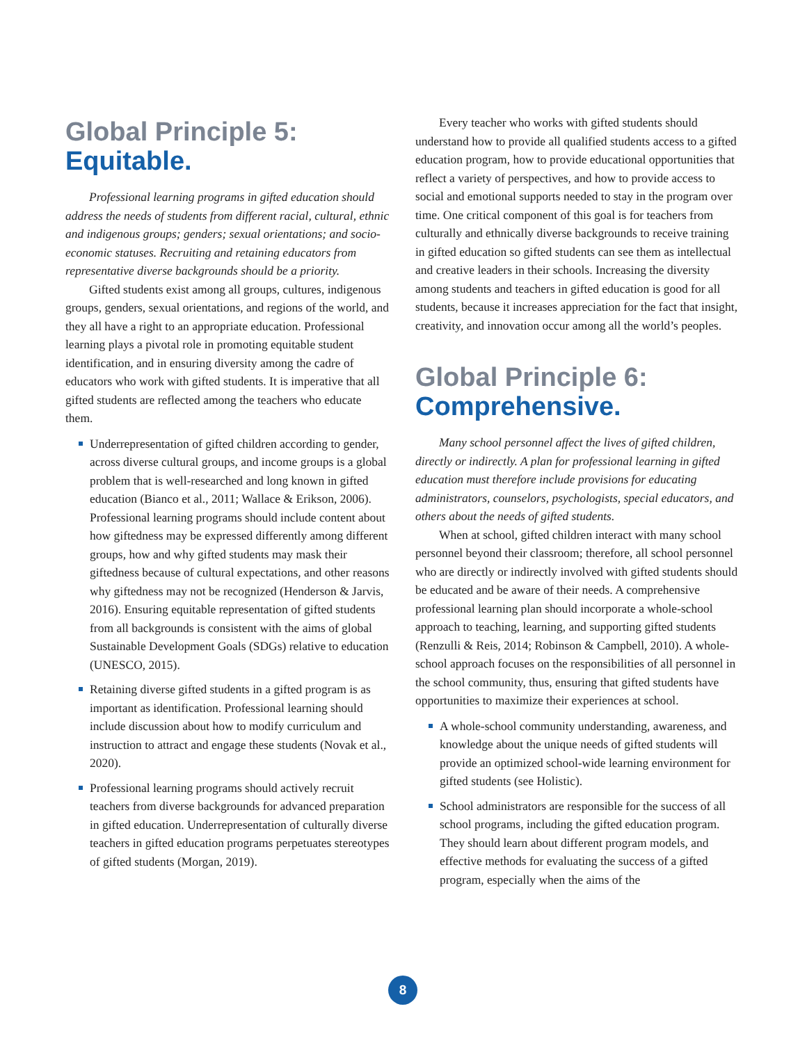Global Principle 5:
Equitable.
Professional learning programs in gifted education should address the needs of students from different racial, cultural, ethnic and indigenous groups; genders; sexual orientations; and socio-economic statuses. Recruiting and retaining educators from representative diverse backgrounds should be a priority.
Gifted students exist among all groups, cultures, indigenous groups, genders, sexual orientations, and regions of the world, and they all have a right to an appropriate education. Professional learning plays a pivotal role in promoting equitable student identification, and in ensuring diversity among the cadre of educators who work with gifted students. It is imperative that all gifted students are reflected among the teachers who educate them.
Underrepresentation of gifted children according to gender, across diverse cultural groups, and income groups is a global problem that is well-researched and long known in gifted education (Bianco et al., 2011; Wallace & Erikson, 2006). Professional learning programs should include content about how giftedness may be expressed differently among different groups, how and why gifted students may mask their giftedness because of cultural expectations, and other reasons why giftedness may not be recognized (Henderson & Jarvis, 2016). Ensuring equitable representation of gifted students from all backgrounds is consistent with the aims of global Sustainable Development Goals (SDGs) relative to education (UNESCO, 2015).
Retaining diverse gifted students in a gifted program is as important as identification. Professional learning should include discussion about how to modify curriculum and instruction to attract and engage these students (Novak et al., 2020).
Professional learning programs should actively recruit teachers from diverse backgrounds for advanced preparation in gifted education. Underrepresentation of culturally diverse teachers in gifted education programs perpetuates stereotypes of gifted students (Morgan, 2019).
Every teacher who works with gifted students should understand how to provide all qualified students access to a gifted education program, how to provide educational opportunities that reflect a variety of perspectives, and how to provide access to social and emotional supports needed to stay in the program over time. One critical component of this goal is for teachers from culturally and ethnically diverse backgrounds to receive training in gifted education so gifted students can see them as intellectual and creative leaders in their schools. Increasing the diversity among students and teachers in gifted education is good for all students, because it increases appreciation for the fact that insight, creativity, and innovation occur among all the world’s peoples.
Global Principle 6:
Comprehensive.
Many school personnel affect the lives of gifted children, directly or indirectly. A plan for professional learning in gifted education must therefore include provisions for educating administrators, counselors, psychologists, special educators, and others about the needs of gifted students.
When at school, gifted children interact with many school personnel beyond their classroom; therefore, all school personnel who are directly or indirectly involved with gifted students should be educated and be aware of their needs. A comprehensive professional learning plan should incorporate a whole-school approach to teaching, learning, and supporting gifted students (Renzulli & Reis, 2014; Robinson & Campbell, 2010). A whole-school approach focuses on the responsibilities of all personnel in the school community, thus, ensuring that gifted students have opportunities to maximize their experiences at school.
A whole-school community understanding, awareness, and knowledge about the unique needs of gifted students will provide an optimized school-wide learning environment for gifted students (see Holistic).
School administrators are responsible for the success of all school programs, including the gifted education program. They should learn about different program models, and effective methods for evaluating the success of a gifted program, especially when the aims of the
8